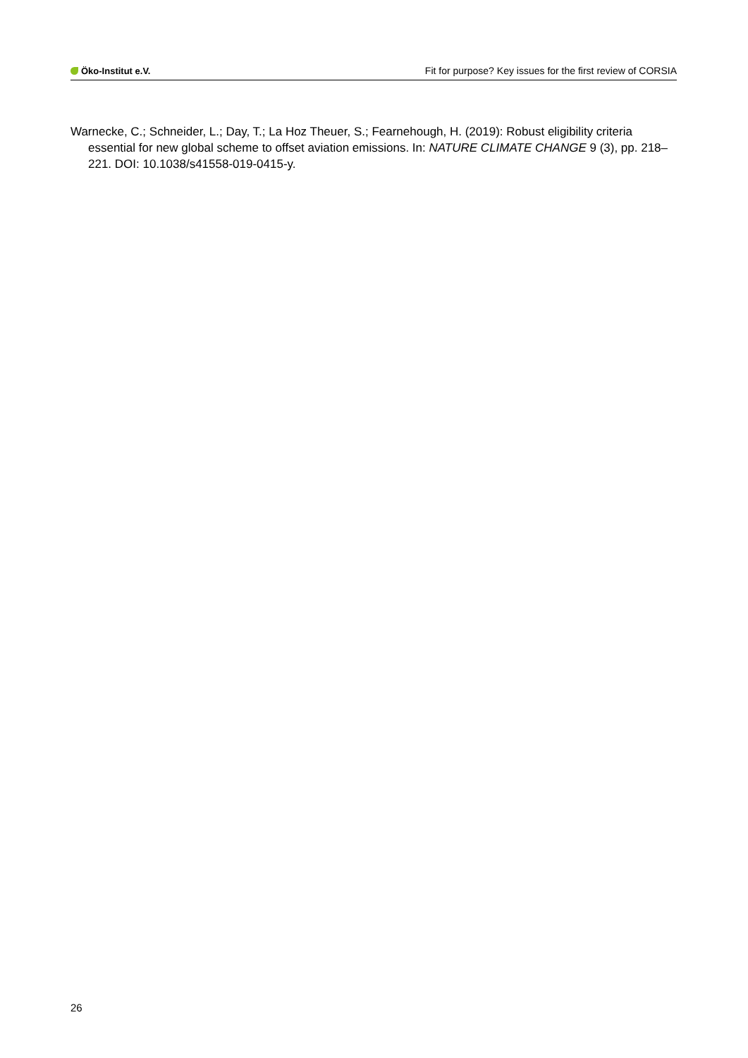Öko-Institut e.V.
Fit for purpose? Key issues for the first review of CORSIA
Warnecke, C.; Schneider, L.; Day, T.; La Hoz Theuer, S.; Fearnehough, H. (2019): Robust eligibility criteria essential for new global scheme to offset aviation emissions. In: NATURE CLIMATE CHANGE 9 (3), pp. 218–221. DOI: 10.1038/s41558-019-0415-y.
26